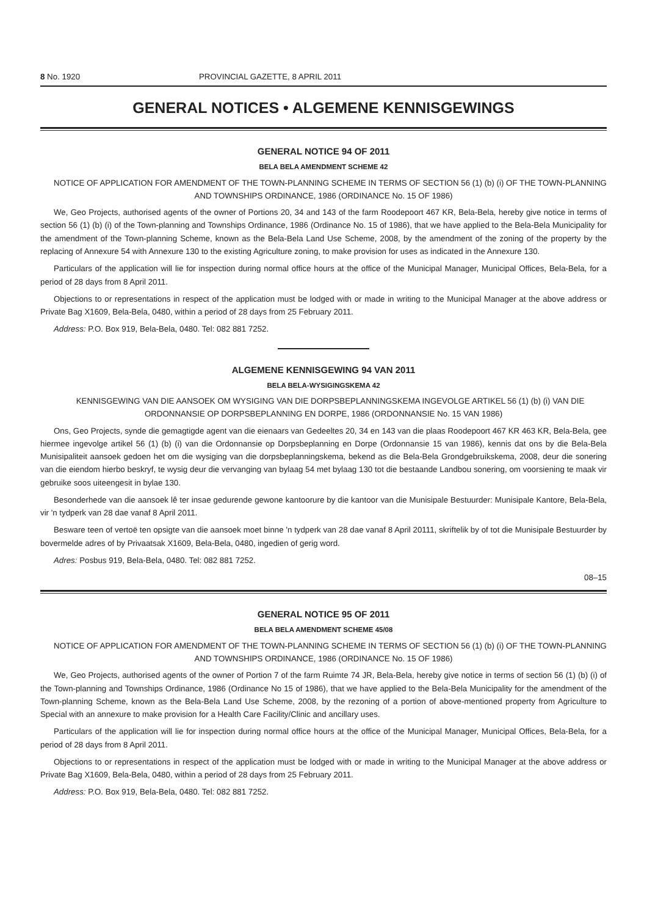8 No. 1920 PROVINCIAL GAZETTE, 8 APRIL 2011
GENERAL NOTICES • ALGEMENE KENNISGEWINGS
GENERAL NOTICE 94 OF 2011
BELA BELA AMENDMENT SCHEME 42
NOTICE OF APPLICATION FOR AMENDMENT OF THE TOWN-PLANNING SCHEME IN TERMS OF SECTION 56 (1) (b) (i) OF THE TOWN-PLANNING AND TOWNSHIPS ORDINANCE, 1986 (ORDINANCE No. 15 OF 1986)
We, Geo Projects, authorised agents of the owner of Portions 20, 34 and 143 of the farm Roodepoort 467 KR, Bela-Bela, hereby give notice in terms of section 56 (1) (b) (i) of the Town-planning and Townships Ordinance, 1986 (Ordinance No. 15 of 1986), that we have applied to the Bela-Bela Municipality for the amendment of the Town-planning Scheme, known as the Bela-Bela Land Use Scheme, 2008, by the amendment of the zoning of the property by the replacing of Annexure 54 with Annexure 130 to the existing Agriculture zoning, to make provision for uses as indicated in the Annexure 130.
Particulars of the application will lie for inspection during normal office hours at the office of the Municipal Manager, Municipal Offices, Bela-Bela, for a period of 28 days from 8 April 2011.
Objections to or representations in respect of the application must be lodged with or made in writing to the Municipal Manager at the above address or Private Bag X1609, Bela-Bela, 0480, within a period of 28 days from 25 February 2011.
Address: P.O. Box 919, Bela-Bela, 0480. Tel: 082 881 7252.
ALGEMENE KENNISGEWING 94 VAN 2011
BELA BELA-WYSIGINGSKEMA 42
KENNISGEWING VAN DIE AANSOEK OM WYSIGING VAN DIE DORPSBEPLANNINGSKEMA INGEVOLGE ARTIKEL 56 (1) (b) (i) VAN DIE ORDONNANSIE OP DORPSBEPLANNING EN DORPE, 1986 (ORDONNANSIE No. 15 VAN 1986)
Ons, Geo Projects, synde die gemagtigde agent van die eienaars van Gedeeltes 20, 34 en 143 van die plaas Roodepoort 467 KR 463 KR, Bela-Bela, gee hiermee ingevolge artikel 56 (1) (b) (i) van die Ordonnansie op Dorpsbeplanning en Dorpe (Ordonnansie 15 van 1986), kennis dat ons by die Bela-Bela Munisipaliteit aansoek gedoen het om die wysiging van die dorpsbeplanningskema, bekend as die Bela-Bela Grondgebruikskema, 2008, deur die sonering van die eiendom hierbo beskryf, te wysig deur die vervanging van bylaag 54 met bylaag 130 tot die bestaande Landbou sonering, om voorsiening te maak vir gebruike soos uiteengesit in bylae 130.
Besonderhede van die aansoek lê ter insae gedurende gewone kantoorure by die kantoor van die Munisipale Bestuurder: Munisipale Kantore, Bela-Bela, vir 'n tydperk van 28 dae vanaf 8 April 2011.
Besware teen of vertoë ten opsigte van die aansoek moet binne 'n tydperk van 28 dae vanaf 8 April 20111, skriftelik by of tot die Munisipale Bestuurder by bovermelde adres of by Privaatsak X1609, Bela-Bela, 0480, ingedien of gerig word.
Adres: Posbus 919, Bela-Bela, 0480. Tel: 082 881 7252.
08–15
GENERAL NOTICE 95 OF 2011
BELA BELA AMENDMENT SCHEME 45/08
NOTICE OF APPLICATION FOR AMENDMENT OF THE TOWN-PLANNING SCHEME IN TERMS OF SECTION 56 (1) (b) (i) OF THE TOWN-PLANNING AND TOWNSHIPS ORDINANCE, 1986 (ORDINANCE No. 15 OF 1986)
We, Geo Projects, authorised agents of the owner of Portion 7 of the farm Ruimte 74 JR, Bela-Bela, hereby give notice in terms of section 56 (1) (b) (i) of the Town-planning and Townships Ordinance, 1986 (Ordinance No 15 of 1986), that we have applied to the Bela-Bela Municipality for the amendment of the Town-planning Scheme, known as the Bela-Bela Land Use Scheme, 2008, by the rezoning of a portion of above-mentioned property from Agriculture to Special with an annexure to make provision for a Health Care Facility/Clinic and ancillary uses.
Particulars of the application will lie for inspection during normal office hours at the office of the Municipal Manager, Municipal Offices, Bela-Bela, for a period of 28 days from 8 April 2011.
Objections to or representations in respect of the application must be lodged with or made in writing to the Municipal Manager at the above address or Private Bag X1609, Bela-Bela, 0480, within a period of 28 days from 25 February 2011.
Address: P.O. Box 919, Bela-Bela, 0480. Tel: 082 881 7252.